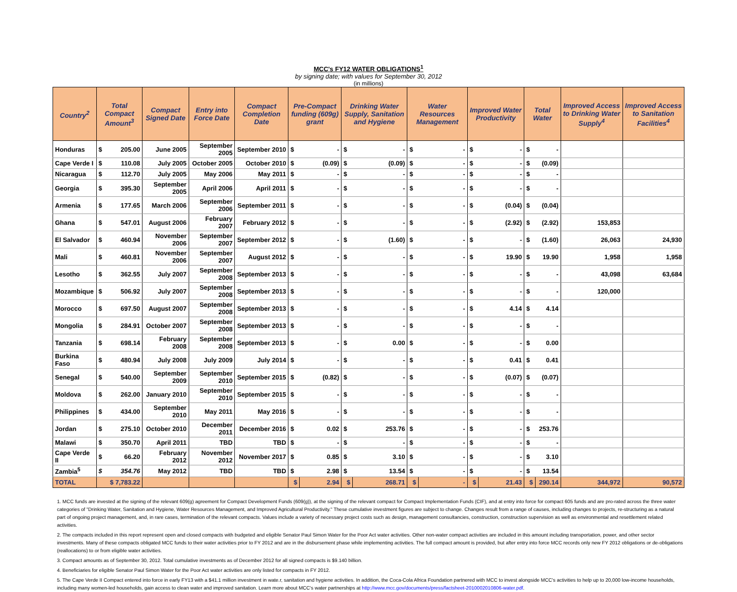MCC's FY12 WATER OBLIGATIONS<sup>1</sup>
by signing date; with values for September 30, 2012
(in millions)
| Country<sup>2</sup> | Total Compact Amount<sup>3</sup> | | Compact Signed Date | Entry into Force Date | Compact Completion Date | Pre-Compact funding (609g) grant | | Drinking Water Supply, Sanitation and Hygiene | | Water Resources Management | | Improved Water Productivity | | Total Water | | Improved Access to Drinking Water Supply<sup>4</sup> | Improved Access to Sanitation Facilities<sup>4</sup> |
| --- | --- | --- | --- | --- | --- | --- | --- | --- | --- | --- | --- | --- | --- | --- | --- | --- | --- |
| Honduras | $ | 205.00 | June 2005 | September 2005 | September 2010 | $ | - | $ | - | $ | - | $ | - | $ | - | | |
| Cape Verde I | $ | 110.08 | July 2005 | October 2005 | October 2010 | $ | (0.09) | $ | (0.09) | $ | - | $ | - | $ | (0.09) | | |
| Nicaragua | $ | 112.70 | July 2005 | May 2006 | May 2011 | $ | - | $ | - | $ | - | $ | - | $ | - | | |
| Georgia | $ | 395.30 | September 2005 | April 2006 | April 2011 | $ | - | $ | - | $ | - | $ | - | $ | - | | |
| Armenia | $ | 177.65 | March 2006 | September 2006 | September 2011 | $ | - | $ | - | $ | - | $ | (0.04) | $ | (0.04) | | |
| Ghana | $ | 547.01 | August 2006 | February 2007 | February 2012 | $ | - | $ | - | $ | - | $ | (2.92) | $ | (2.92) | 153,853 | |
| El Salvador | $ | 460.94 | November 2006 | September 2007 | September 2012 | $ | - | $ | (1.60) | $ | - | $ | - | $ | (1.60) | 26,063 | 24,930 |
| Mali | $ | 460.81 | November 2006 | September 2007 | August 2012 | $ | - | $ | - | $ | - | $ | 19.90 | $ | 19.90 | 1,958 | 1,958 |
| Lesotho | $ | 362.55 | July 2007 | September 2008 | September 2013 | $ | - | $ | - | $ | - | $ | - | $ | - | 43,098 | 63,684 |
| Mozambique | $ | 506.92 | July 2007 | September 2008 | September 2013 | $ | - | $ | - | $ | - | $ | - | $ | - | 120,000 | |
| Morocco | $ | 697.50 | August 2007 | September 2008 | September 2013 | $ | - | $ | - | $ | - | $ | 4.14 | $ | 4.14 | | |
| Mongolia | $ | 284.91 | October 2007 | September 2008 | September 2013 | $ | - | $ | - | $ | - | $ | - | $ | - | | |
| Tanzania | $ | 698.14 | February 2008 | September 2008 | September 2013 | $ | - | $ | 0.00 | $ | - | $ | - | $ | 0.00 | | |
| Burkina Faso | $ | 480.94 | July 2008 | July 2009 | July 2014 | $ | - | $ | - | $ | - | $ | 0.41 | $ | 0.41 | | |
| Senegal | $ | 540.00 | September 2009 | September 2010 | September 2015 | $ | (0.82) | $ | - | $ | - | $ | (0.07) | $ | (0.07) | | |
| Moldova | $ | 262.00 | January 2010 | September 2010 | September 2015 | $ | - | $ | - | $ | - | $ | - | $ | - | | |
| Philippines | $ | 434.00 | September 2010 | May 2011 | May 2016 | $ | - | $ | - | $ | - | $ | - | $ | - | | |
| Jordan | $ | 275.10 | October 2010 | December 2011 | December 2016 | $ | 0.02 | $ | 253.76 | $ | - | $ | - | $ | 253.76 | | |
| Malawi | $ | 350.70 | April 2011 | TBD | TBD | $ | - | $ | - | $ | - | $ | - | $ | - | | |
| Cape Verde II | $ | 66.20 | February 2012 | November 2012 | November 2017 | $ | 0.85 | $ | 3.10 | $ | - | $ | - | $ | 3.10 | | |
| Zambia<sup>5</sup> | $ | 354.76 | May 2012 | TBD | TBD | $ | 2.98 | $ | 13.54 | $ | - | $ | - | $ | 13.54 | | |
| TOTAL | $ 7,783.22 | | | | | $ | 2.94 | $ | 268.71 | $ | - | $ | 21.43 | $ | 290.14 | 344,972 | 90,572 |
1. MCC funds are invested at the signing of the relevant 609(g) agreement for Compact Development Funds (609(g)), at the signing of the relevant compact for Compact Implementation Funds (CIF), and at entry into force for compact 605 funds and are pro-rated across the three water categories of "Drinking Water, Sanitation and Hygiene, Water Resources Management, and Improved Agricultural Productivity." These cumulative investment figures are subject to change. Changes result from a range of causes, including changes to projects, re-structuring as a natural part of ongoing project management, and, in rare cases, termination of the relevant compacts. Values include a variety of necessary project costs such as design, management consultancies, construction, construction supervision as well as environmental and resettlement related activities.
2. The compacts included in this report represent open and closed compacts with budgeted and eligible Senator Paul Simon Water for the Poor Act water activities. Other non-water compact activities are included in this amount including transportation, power, and other sector investments. Many of these compacts obligated MCC funds to their water activities prior to FY 2012 and are in the disbursement phase while implementing activities. The full compact amount is provided, but after entry into force MCC records only new FY 2012 obligations or de-obligations (reallocations) to or from eligible water activities.
3. Compact amounts as of September 30, 2012. Total cumulative investments as of December 2012 for all signed compacts is $9.140 billion.
4. Beneficiaries for eligible Senator Paul Simon Water for the Poor Act water activities are only listed for compacts in FY 2012.
5. The Cape Verde II Compact entered into force in early FY13 with a $41.1 million investment in wate.r, sanitation and hygiene activities. In addition, the Coca-Cola Africa Foundation partnered with MCC to invest alongside MCC's activities to help up to 20,000 low-income households, including many women-led households, gain access to clean water and improved sanitation. Learn more about MCC's water partnerships at http://www.mcc.gov/documents/press/factsheet-2010002010806-water.pdf.